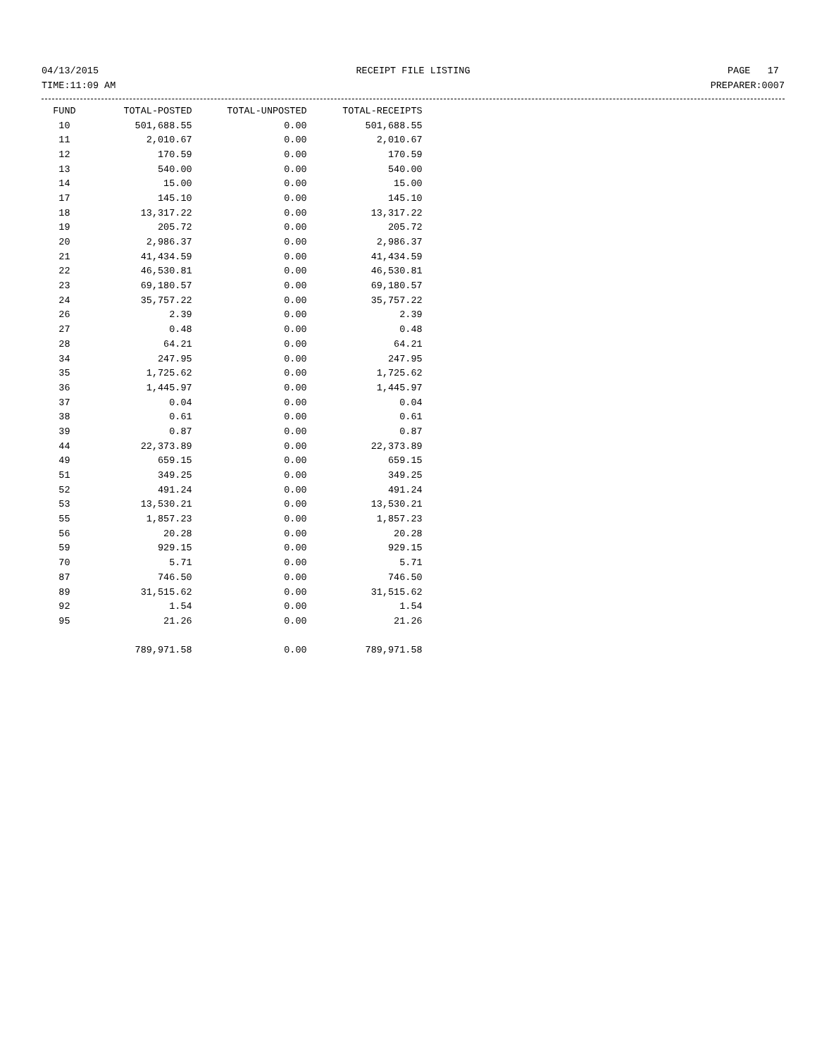04/13/2015 RECEIPT FILE LISTING PAGE 17
TIME:11:09 AM PREPARER:0007
| FUND | TOTAL-POSTED | TOTAL-UNPOSTED | TOTAL-RECEIPTS |
| --- | --- | --- | --- |
| 10 | 501,688.55 | 0.00 | 501,688.55 |
| 11 | 2,010.67 | 0.00 | 2,010.67 |
| 12 | 170.59 | 0.00 | 170.59 |
| 13 | 540.00 | 0.00 | 540.00 |
| 14 | 15.00 | 0.00 | 15.00 |
| 17 | 145.10 | 0.00 | 145.10 |
| 18 | 13,317.22 | 0.00 | 13,317.22 |
| 19 | 205.72 | 0.00 | 205.72 |
| 20 | 2,986.37 | 0.00 | 2,986.37 |
| 21 | 41,434.59 | 0.00 | 41,434.59 |
| 22 | 46,530.81 | 0.00 | 46,530.81 |
| 23 | 69,180.57 | 0.00 | 69,180.57 |
| 24 | 35,757.22 | 0.00 | 35,757.22 |
| 26 | 2.39 | 0.00 | 2.39 |
| 27 | 0.48 | 0.00 | 0.48 |
| 28 | 64.21 | 0.00 | 64.21 |
| 34 | 247.95 | 0.00 | 247.95 |
| 35 | 1,725.62 | 0.00 | 1,725.62 |
| 36 | 1,445.97 | 0.00 | 1,445.97 |
| 37 | 0.04 | 0.00 | 0.04 |
| 38 | 0.61 | 0.00 | 0.61 |
| 39 | 0.87 | 0.00 | 0.87 |
| 44 | 22,373.89 | 0.00 | 22,373.89 |
| 49 | 659.15 | 0.00 | 659.15 |
| 51 | 349.25 | 0.00 | 349.25 |
| 52 | 491.24 | 0.00 | 491.24 |
| 53 | 13,530.21 | 0.00 | 13,530.21 |
| 55 | 1,857.23 | 0.00 | 1,857.23 |
| 56 | 20.28 | 0.00 | 20.28 |
| 59 | 929.15 | 0.00 | 929.15 |
| 70 | 5.71 | 0.00 | 5.71 |
| 87 | 746.50 | 0.00 | 746.50 |
| 89 | 31,515.62 | 0.00 | 31,515.62 |
| 92 | 1.54 | 0.00 | 1.54 |
| 95 | 21.26 | 0.00 | 21.26 |
| | 789,971.58 | 0.00 | 789,971.58 |